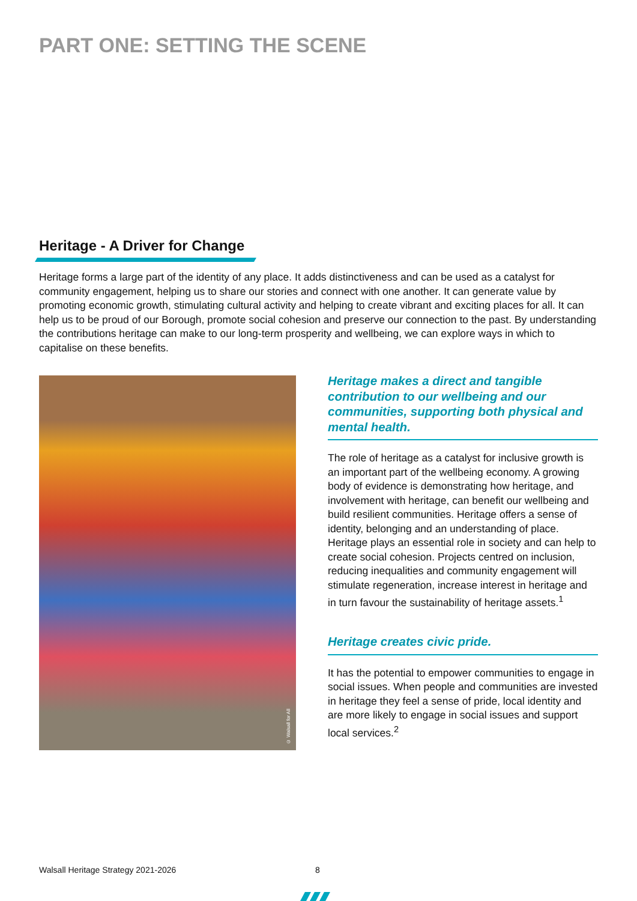PART ONE: SETTING THE SCENE
Heritage - A Driver for Change
Heritage forms a large part of the identity of any place. It adds distinctiveness and can be used as a catalyst for community engagement, helping us to share our stories and connect with one another. It can generate value by promoting economic growth, stimulating cultural activity and helping to create vibrant and exciting places for all. It can help us to be proud of our Borough, promote social cohesion and preserve our connection to the past. By understanding the contributions heritage can make to our long-term prosperity and wellbeing, we can explore ways in which to capitalise on these benefits.
© Walsall for All
Heritage makes a direct and tangible contribution to our wellbeing and our communities, supporting both physical and mental health.
The role of heritage as a catalyst for inclusive growth is an important part of the wellbeing economy. A growing body of evidence is demonstrating how heritage, and involvement with heritage, can benefit our wellbeing and build resilient communities. Heritage offers a sense of identity, belonging and an understanding of place. Heritage plays an essential role in society and can help to create social cohesion. Projects centred on inclusion, reducing inequalities and community engagement will stimulate regeneration, increase interest in heritage and in turn favour the sustainability of heritage assets.<sup>1</sup>
Heritage creates civic pride.
It has the potential to empower communities to engage in social issues. When people and communities are invested in heritage they feel a sense of pride, local identity and are more likely to engage in social issues and support local services.<sup>2</sup>
Walsall Heritage Strategy 2021-2026
8